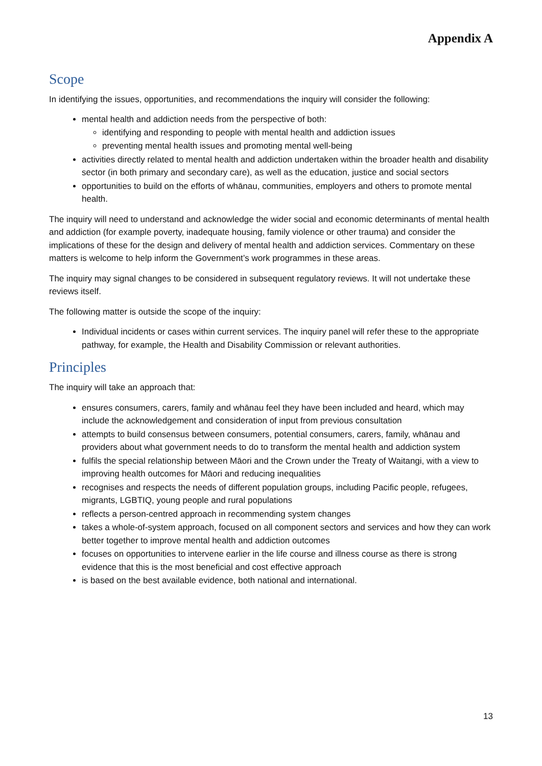Appendix A
Scope
In identifying the issues, opportunities, and recommendations the inquiry will consider the following:
mental health and addiction needs from the perspective of both:
identifying and responding to people with mental health and addiction issues
preventing mental health issues and promoting mental well-being
activities directly related to mental health and addiction undertaken within the broader health and disability sector (in both primary and secondary care), as well as the education, justice and social sectors
opportunities to build on the efforts of whānau, communities, employers and others to promote mental health.
The inquiry will need to understand and acknowledge the wider social and economic determinants of mental health and addiction (for example poverty, inadequate housing, family violence or other trauma) and consider the implications of these for the design and delivery of mental health and addiction services. Commentary on these matters is welcome to help inform the Government’s work programmes in these areas.
The inquiry may signal changes to be considered in subsequent regulatory reviews. It will not undertake these reviews itself.
The following matter is outside the scope of the inquiry:
Individual incidents or cases within current services. The inquiry panel will refer these to the appropriate pathway, for example, the Health and Disability Commission or relevant authorities.
Principles
The inquiry will take an approach that:
ensures consumers, carers, family and whānau feel they have been included and heard, which may include the acknowledgement and consideration of input from previous consultation
attempts to build consensus between consumers, potential consumers, carers, family, whānau and providers about what government needs to do to transform the mental health and addiction system
fulfils the special relationship between Māori and the Crown under the Treaty of Waitangi, with a view to improving health outcomes for Māori and reducing inequalities
recognises and respects the needs of different population groups, including Pacific people, refugees, migrants, LGBTIQ, young people and rural populations
reflects a person-centred approach in recommending system changes
takes a whole-of-system approach, focused on all component sectors and services and how they can work better together to improve mental health and addiction outcomes
focuses on opportunities to intervene earlier in the life course and illness course as there is strong evidence that this is the most beneficial and cost effective approach
is based on the best available evidence, both national and international.
13